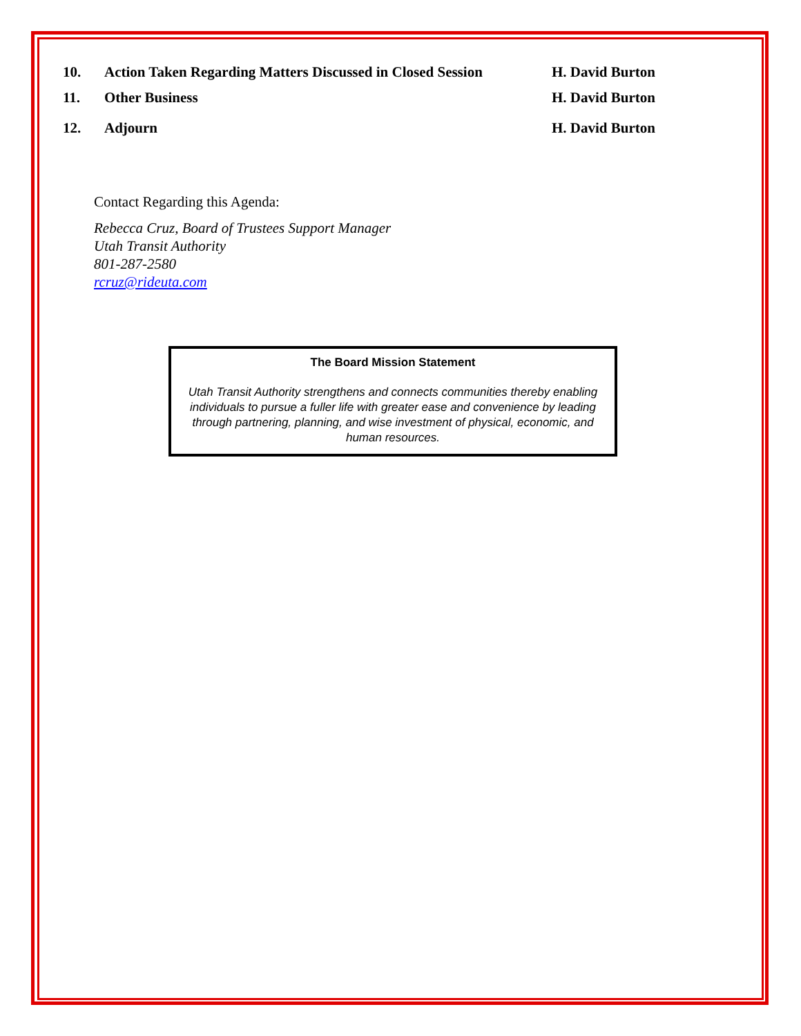10. Action Taken Regarding Matters Discussed in Closed Session H. David Burton
11. Other Business H. David Burton
12. Adjourn H. David Burton
Contact Regarding this Agenda:
Rebecca Cruz, Board of Trustees Support Manager
Utah Transit Authority
801-287-2580
rcruz@rideuta.com
The Board Mission Statement
Utah Transit Authority strengthens and connects communities thereby enabling individuals to pursue a fuller life with greater ease and convenience by leading through partnering, planning, and wise investment of physical, economic, and human resources.